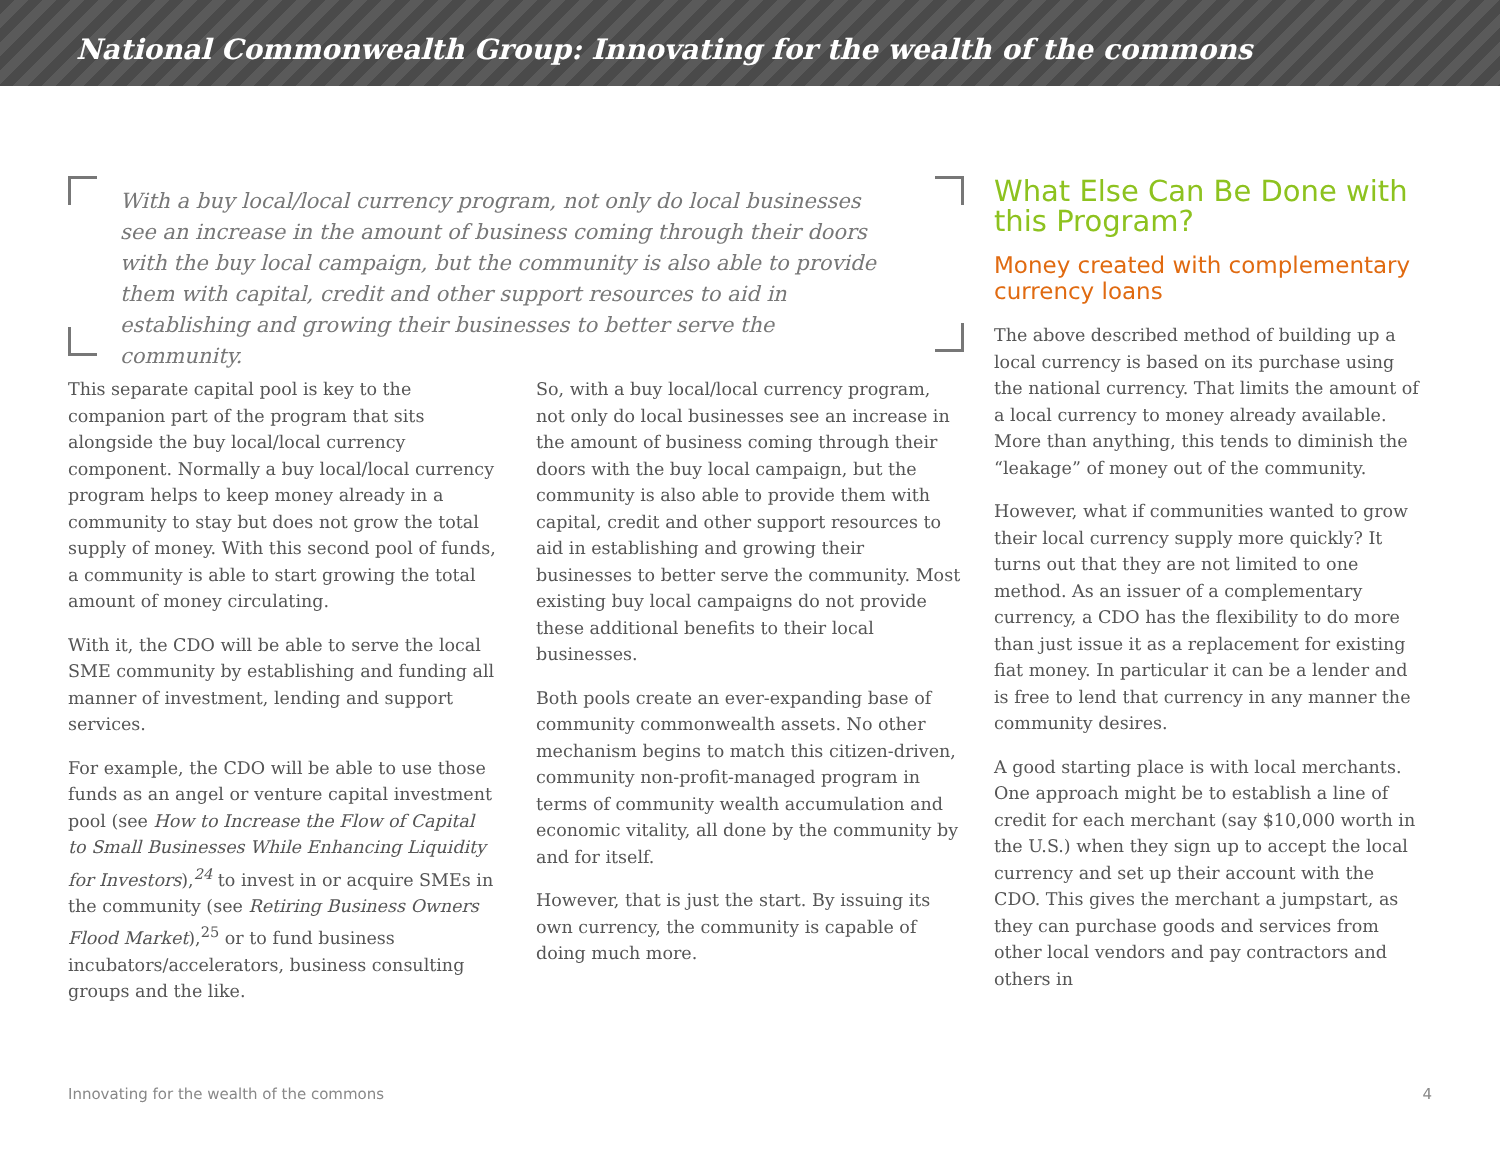National Commonwealth Group: Innovating for the wealth of the commons
With a buy local/local currency program, not only do local businesses see an increase in the amount of business coming through their doors with the buy local campaign, but the community is also able to provide them with capital, credit and other support resources to aid in establishing and growing their businesses to better serve the community.
This separate capital pool is key to the companion part of the program that sits alongside the buy local/local currency component. Normally a buy local/local currency program helps to keep money already in a community to stay but does not grow the total supply of money. With this second pool of funds, a community is able to start growing the total amount of money circulating.
With it, the CDO will be able to serve the local SME community by establishing and funding all manner of investment, lending and support services.
For example, the CDO will be able to use those funds as an angel or venture capital investment pool (see How to Increase the Flow of Capital to Small Businesses While Enhancing Liquidity for Investors),<sup>24</sup> to invest in or acquire SMEs in the community (see Retiring Business Owners Flood Market),<sup>25</sup> or to fund business incubators/accelerators, business consulting groups and the like.
So, with a buy local/local currency program, not only do local businesses see an increase in the amount of business coming through their doors with the buy local campaign, but the community is also able to provide them with capital, credit and other support resources to aid in establishing and growing their businesses to better serve the community. Most existing buy local campaigns do not provide these additional benefits to their local businesses.
Both pools create an ever-expanding base of community commonwealth assets. No other mechanism begins to match this citizen-driven, community non-profit-managed program in terms of community wealth accumulation and economic vitality, all done by the community by and for itself.
However, that is just the start. By issuing its own currency, the community is capable of doing much more.
What Else Can Be Done with this Program?
Money created with complementary currency loans
The above described method of building up a local currency is based on its purchase using the national currency. That limits the amount of a local currency to money already available. More than anything, this tends to diminish the “leakage” of money out of the community.
However, what if communities wanted to grow their local currency supply more quickly? It turns out that they are not limited to one method. As an issuer of a complementary currency, a CDO has the flexibility to do more than just issue it as a replacement for existing fiat money. In particular it can be a lender and is free to lend that currency in any manner the community desires.
A good starting place is with local merchants. One approach might be to establish a line of credit for each merchant (say $10,000 worth in the U.S.) when they sign up to accept the local currency and set up their account with the CDO. This gives the merchant a jumpstart, as they can purchase goods and services from other local vendors and pay contractors and others in
Innovating for the wealth of the commons 4